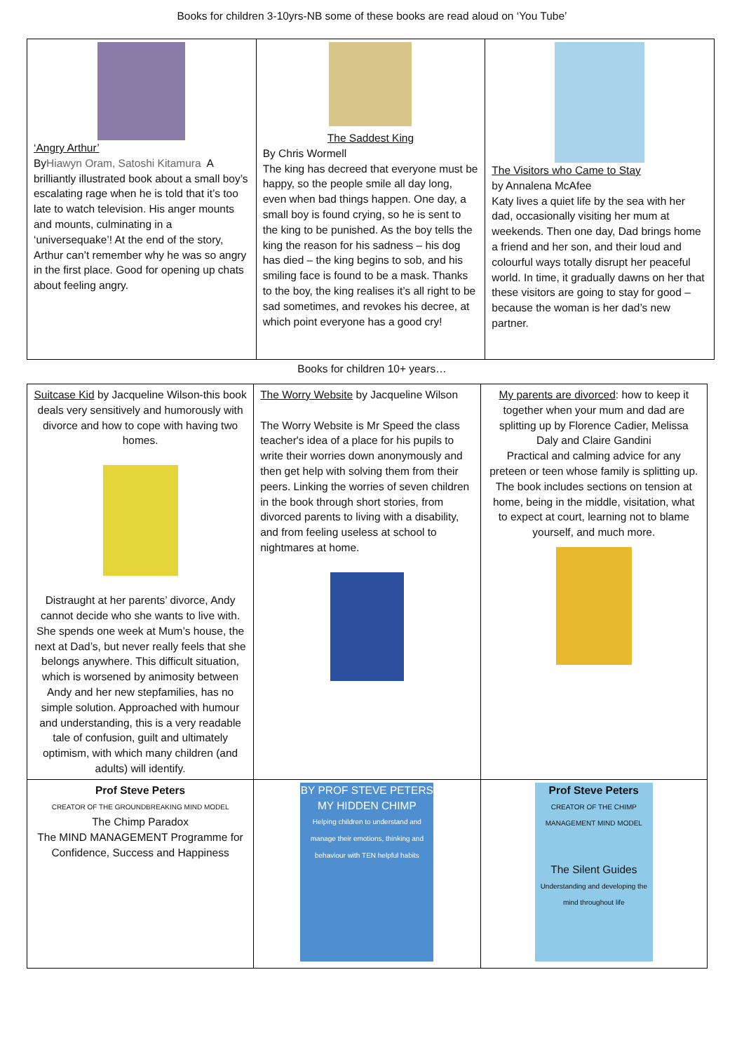Books for children 3-10yrs-NB some of these books are read aloud on ‘You Tube’
| ‘Angry Arthur’ By Hiawyn Oram, Satoshi Kitamura A brilliantly illustrated book about a small boy’s escalating rage when he is told that it’s too late to watch television. His anger mounts and mounts, culminating in a ‘universequake’! At the end of the story, Arthur can’t remember why he was so angry in the first place. Good for opening up chats about feeling angry. | The Saddest King By Chris Wormell The king has decreed that everyone must be happy, so the people smile all day long, even when bad things happen. One day, a small boy is found crying, so he is sent to the king to be punished. As the boy tells the king the reason for his sadness – his dog has died – the king begins to sob, and his smiling face is found to be a mask. Thanks to the boy, the king realises it’s all right to be sad sometimes, and revokes his decree, at which point everyone has a good cry! | The Visitors who Came to Stay by Annalena McAfee Katy lives a quiet life by the sea with her dad, occasionally visiting her mum at weekends. Then one day, Dad brings home a friend and her son, and their loud and colourful ways totally disrupt her peaceful world. In time, it gradually dawns on her that these visitors are going to stay for good – because the woman is her dad’s new partner. |
Books for children 10+ years…
| Suitcase Kid by Jacqueline Wilson-this book deals very sensitively and humorously with divorce and how to cope with having two homes. Distraught at her parents’ divorce, Andy cannot decide who she wants to live with. She spends one week at Mum’s house, the next at Dad’s, but never really feels that she belongs anywhere. This difficult situation, which is worsened by animosity between Andy and her new stepfamilies, has no simple solution. Approached with humour and understanding, this is a very readable tale of confusion, guilt and ultimately optimism, with which many children (and adults) will identify. | The Worry Website by Jacqueline Wilson The Worry Website is Mr Speed the class teacher's idea of a place for his pupils to write their worries down anonymously and then get help with solving them from their peers. Linking the worries of seven children in the book through short stories, from divorced parents to living with a disability, and from feeling useless at school to nightmares at home. | My parents are divorced : how to keep it together when your mum and dad are splitting up by Florence Cadier, Melissa Daly and Claire Gandini Practical and calming advice for any preteen or teen whose family is splitting up. The book includes sections on tension at home, being in the middle, visitation, what to expect at court, learning not to blame yourself, and much more. |
| Prof Steve Peters CREATOR OF THE GROUNDBREAKING MIND MODEL The Chimp Paradox The MIND MANAGEMENT Programme for Confidence, Success and Happiness | BY PROF STEVE PETERS MY HIDDEN CHIMP Helping children to understand and manage their emotions, thinking and behaviour with TEN helpful habits | Prof Steve Peters CREATOR OF THE CHIMP MANAGEMENT MIND MODEL The Silent Guides Understanding and developing the mind throughout life |